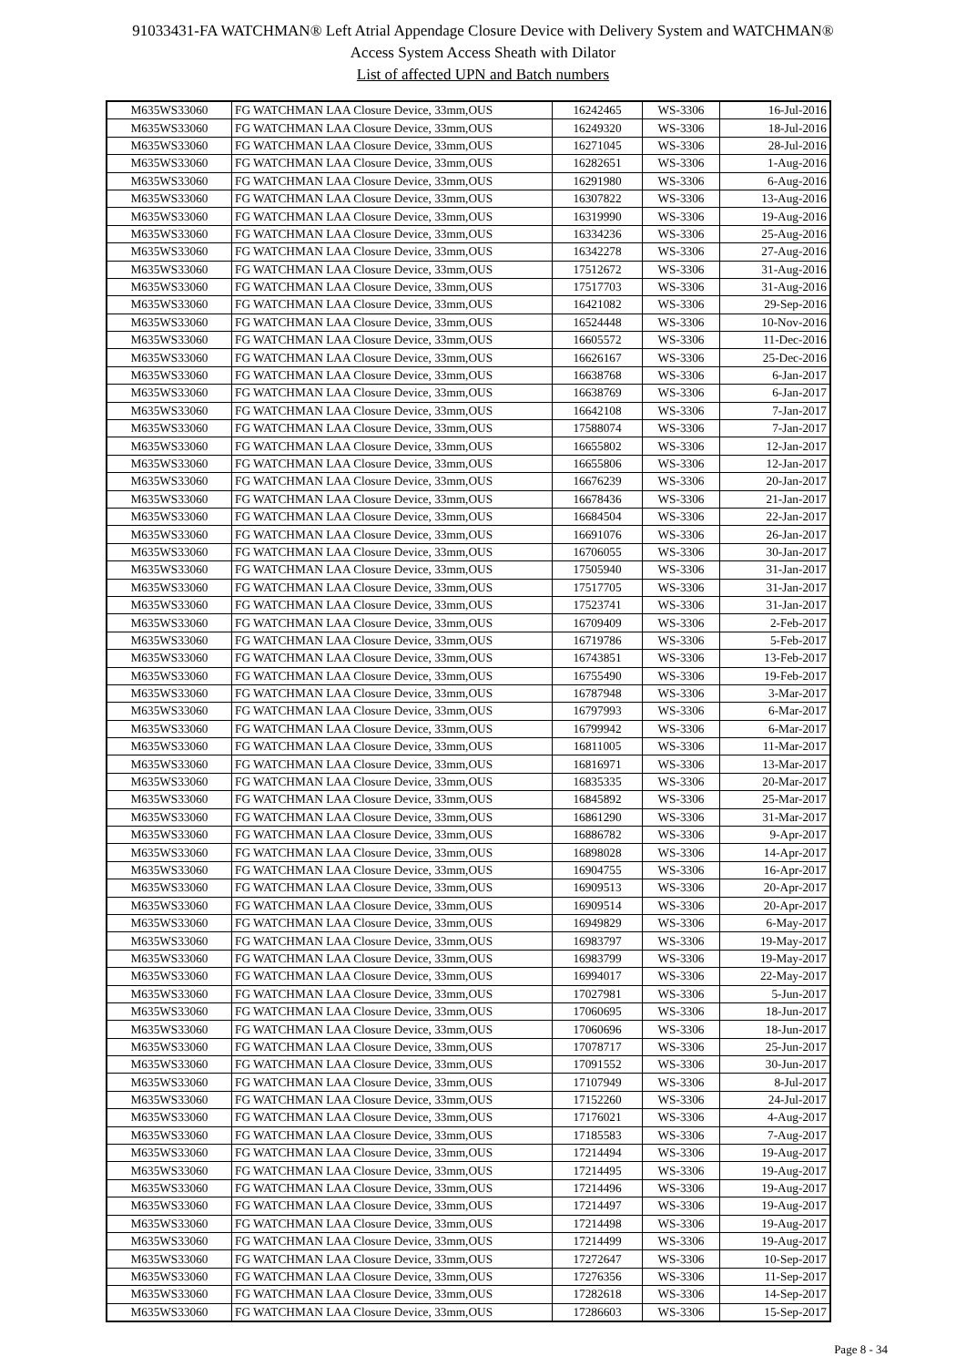91033431-FA WATCHMAN® Left Atrial Appendage Closure Device with Delivery System and WATCHMAN®
Access System Access Sheath with Dilator
List of affected UPN and Batch numbers
| M635WS33060 | FG WATCHMAN LAA Closure Device, 33mm,OUS | 16242465 | WS-3306 | 16-Jul-2016 |
| M635WS33060 | FG WATCHMAN LAA Closure Device, 33mm,OUS | 16249320 | WS-3306 | 18-Jul-2016 |
| M635WS33060 | FG WATCHMAN LAA Closure Device, 33mm,OUS | 16271045 | WS-3306 | 28-Jul-2016 |
| M635WS33060 | FG WATCHMAN LAA Closure Device, 33mm,OUS | 16282651 | WS-3306 | 1-Aug-2016 |
| M635WS33060 | FG WATCHMAN LAA Closure Device, 33mm,OUS | 16291980 | WS-3306 | 6-Aug-2016 |
| M635WS33060 | FG WATCHMAN LAA Closure Device, 33mm,OUS | 16307822 | WS-3306 | 13-Aug-2016 |
| M635WS33060 | FG WATCHMAN LAA Closure Device, 33mm,OUS | 16319990 | WS-3306 | 19-Aug-2016 |
| M635WS33060 | FG WATCHMAN LAA Closure Device, 33mm,OUS | 16334236 | WS-3306 | 25-Aug-2016 |
| M635WS33060 | FG WATCHMAN LAA Closure Device, 33mm,OUS | 16342278 | WS-3306 | 27-Aug-2016 |
| M635WS33060 | FG WATCHMAN LAA Closure Device, 33mm,OUS | 17512672 | WS-3306 | 31-Aug-2016 |
| M635WS33060 | FG WATCHMAN LAA Closure Device, 33mm,OUS | 17517703 | WS-3306 | 31-Aug-2016 |
| M635WS33060 | FG WATCHMAN LAA Closure Device, 33mm,OUS | 16421082 | WS-3306 | 29-Sep-2016 |
| M635WS33060 | FG WATCHMAN LAA Closure Device, 33mm,OUS | 16524448 | WS-3306 | 10-Nov-2016 |
| M635WS33060 | FG WATCHMAN LAA Closure Device, 33mm,OUS | 16605572 | WS-3306 | 11-Dec-2016 |
| M635WS33060 | FG WATCHMAN LAA Closure Device, 33mm,OUS | 16626167 | WS-3306 | 25-Dec-2016 |
| M635WS33060 | FG WATCHMAN LAA Closure Device, 33mm,OUS | 16638768 | WS-3306 | 6-Jan-2017 |
| M635WS33060 | FG WATCHMAN LAA Closure Device, 33mm,OUS | 16638769 | WS-3306 | 6-Jan-2017 |
| M635WS33060 | FG WATCHMAN LAA Closure Device, 33mm,OUS | 16642108 | WS-3306 | 7-Jan-2017 |
| M635WS33060 | FG WATCHMAN LAA Closure Device, 33mm,OUS | 17588074 | WS-3306 | 7-Jan-2017 |
| M635WS33060 | FG WATCHMAN LAA Closure Device, 33mm,OUS | 16655802 | WS-3306 | 12-Jan-2017 |
| M635WS33060 | FG WATCHMAN LAA Closure Device, 33mm,OUS | 16655806 | WS-3306 | 12-Jan-2017 |
| M635WS33060 | FG WATCHMAN LAA Closure Device, 33mm,OUS | 16676239 | WS-3306 | 20-Jan-2017 |
| M635WS33060 | FG WATCHMAN LAA Closure Device, 33mm,OUS | 16678436 | WS-3306 | 21-Jan-2017 |
| M635WS33060 | FG WATCHMAN LAA Closure Device, 33mm,OUS | 16684504 | WS-3306 | 22-Jan-2017 |
| M635WS33060 | FG WATCHMAN LAA Closure Device, 33mm,OUS | 16691076 | WS-3306 | 26-Jan-2017 |
| M635WS33060 | FG WATCHMAN LAA Closure Device, 33mm,OUS | 16706055 | WS-3306 | 30-Jan-2017 |
| M635WS33060 | FG WATCHMAN LAA Closure Device, 33mm,OUS | 17505940 | WS-3306 | 31-Jan-2017 |
| M635WS33060 | FG WATCHMAN LAA Closure Device, 33mm,OUS | 17517705 | WS-3306 | 31-Jan-2017 |
| M635WS33060 | FG WATCHMAN LAA Closure Device, 33mm,OUS | 17523741 | WS-3306 | 31-Jan-2017 |
| M635WS33060 | FG WATCHMAN LAA Closure Device, 33mm,OUS | 16709409 | WS-3306 | 2-Feb-2017 |
| M635WS33060 | FG WATCHMAN LAA Closure Device, 33mm,OUS | 16719786 | WS-3306 | 5-Feb-2017 |
| M635WS33060 | FG WATCHMAN LAA Closure Device, 33mm,OUS | 16743851 | WS-3306 | 13-Feb-2017 |
| M635WS33060 | FG WATCHMAN LAA Closure Device, 33mm,OUS | 16755490 | WS-3306 | 19-Feb-2017 |
| M635WS33060 | FG WATCHMAN LAA Closure Device, 33mm,OUS | 16787948 | WS-3306 | 3-Mar-2017 |
| M635WS33060 | FG WATCHMAN LAA Closure Device, 33mm,OUS | 16797993 | WS-3306 | 6-Mar-2017 |
| M635WS33060 | FG WATCHMAN LAA Closure Device, 33mm,OUS | 16799942 | WS-3306 | 6-Mar-2017 |
| M635WS33060 | FG WATCHMAN LAA Closure Device, 33mm,OUS | 16811005 | WS-3306 | 11-Mar-2017 |
| M635WS33060 | FG WATCHMAN LAA Closure Device, 33mm,OUS | 16816971 | WS-3306 | 13-Mar-2017 |
| M635WS33060 | FG WATCHMAN LAA Closure Device, 33mm,OUS | 16835335 | WS-3306 | 20-Mar-2017 |
| M635WS33060 | FG WATCHMAN LAA Closure Device, 33mm,OUS | 16845892 | WS-3306 | 25-Mar-2017 |
| M635WS33060 | FG WATCHMAN LAA Closure Device, 33mm,OUS | 16861290 | WS-3306 | 31-Mar-2017 |
| M635WS33060 | FG WATCHMAN LAA Closure Device, 33mm,OUS | 16886782 | WS-3306 | 9-Apr-2017 |
| M635WS33060 | FG WATCHMAN LAA Closure Device, 33mm,OUS | 16898028 | WS-3306 | 14-Apr-2017 |
| M635WS33060 | FG WATCHMAN LAA Closure Device, 33mm,OUS | 16904755 | WS-3306 | 16-Apr-2017 |
| M635WS33060 | FG WATCHMAN LAA Closure Device, 33mm,OUS | 16909513 | WS-3306 | 20-Apr-2017 |
| M635WS33060 | FG WATCHMAN LAA Closure Device, 33mm,OUS | 16909514 | WS-3306 | 20-Apr-2017 |
| M635WS33060 | FG WATCHMAN LAA Closure Device, 33mm,OUS | 16949829 | WS-3306 | 6-May-2017 |
| M635WS33060 | FG WATCHMAN LAA Closure Device, 33mm,OUS | 16983797 | WS-3306 | 19-May-2017 |
| M635WS33060 | FG WATCHMAN LAA Closure Device, 33mm,OUS | 16983799 | WS-3306 | 19-May-2017 |
| M635WS33060 | FG WATCHMAN LAA Closure Device, 33mm,OUS | 16994017 | WS-3306 | 22-May-2017 |
| M635WS33060 | FG WATCHMAN LAA Closure Device, 33mm,OUS | 17027981 | WS-3306 | 5-Jun-2017 |
| M635WS33060 | FG WATCHMAN LAA Closure Device, 33mm,OUS | 17060695 | WS-3306 | 18-Jun-2017 |
| M635WS33060 | FG WATCHMAN LAA Closure Device, 33mm,OUS | 17060696 | WS-3306 | 18-Jun-2017 |
| M635WS33060 | FG WATCHMAN LAA Closure Device, 33mm,OUS | 17078717 | WS-3306 | 25-Jun-2017 |
| M635WS33060 | FG WATCHMAN LAA Closure Device, 33mm,OUS | 17091552 | WS-3306 | 30-Jun-2017 |
| M635WS33060 | FG WATCHMAN LAA Closure Device, 33mm,OUS | 17107949 | WS-3306 | 8-Jul-2017 |
| M635WS33060 | FG WATCHMAN LAA Closure Device, 33mm,OUS | 17152260 | WS-3306 | 24-Jul-2017 |
| M635WS33060 | FG WATCHMAN LAA Closure Device, 33mm,OUS | 17176021 | WS-3306 | 4-Aug-2017 |
| M635WS33060 | FG WATCHMAN LAA Closure Device, 33mm,OUS | 17185583 | WS-3306 | 7-Aug-2017 |
| M635WS33060 | FG WATCHMAN LAA Closure Device, 33mm,OUS | 17214494 | WS-3306 | 19-Aug-2017 |
| M635WS33060 | FG WATCHMAN LAA Closure Device, 33mm,OUS | 17214495 | WS-3306 | 19-Aug-2017 |
| M635WS33060 | FG WATCHMAN LAA Closure Device, 33mm,OUS | 17214496 | WS-3306 | 19-Aug-2017 |
| M635WS33060 | FG WATCHMAN LAA Closure Device, 33mm,OUS | 17214497 | WS-3306 | 19-Aug-2017 |
| M635WS33060 | FG WATCHMAN LAA Closure Device, 33mm,OUS | 17214498 | WS-3306 | 19-Aug-2017 |
| M635WS33060 | FG WATCHMAN LAA Closure Device, 33mm,OUS | 17214499 | WS-3306 | 19-Aug-2017 |
| M635WS33060 | FG WATCHMAN LAA Closure Device, 33mm,OUS | 17272647 | WS-3306 | 10-Sep-2017 |
| M635WS33060 | FG WATCHMAN LAA Closure Device, 33mm,OUS | 17276356 | WS-3306 | 11-Sep-2017 |
| M635WS33060 | FG WATCHMAN LAA Closure Device, 33mm,OUS | 17282618 | WS-3306 | 14-Sep-2017 |
| M635WS33060 | FG WATCHMAN LAA Closure Device, 33mm,OUS | 17286603 | WS-3306 | 15-Sep-2017 |
Page 8 - 34